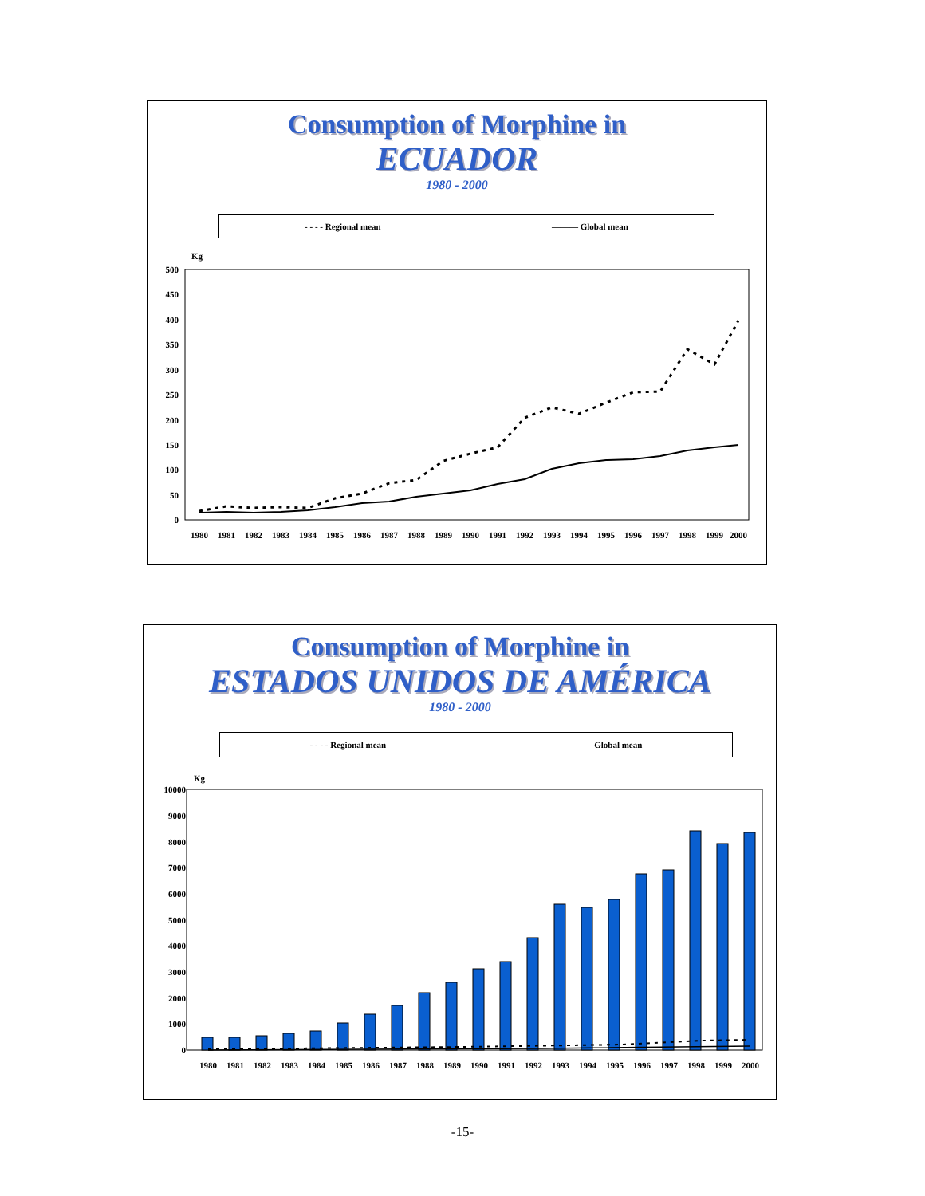Consumption of Morphine in
ECUADOR
1980 - 2000
- - - - Regional mean ——— Global mean
Kg
500
450
400
350
300
250
200
150
100
50
0
1980
1981
1982
1983
1984
1985
1986
1987
1988
1989
1990
1991
1992
1993
1994
1995
1996
1997
1998
1999
2000
Consumption of Morphine in
ESTADOS UNIDOS DE AMÉRICA
1980 - 2000
- - - - Regional mean ——— Global mean
Kg
10000
9000
8000
7000
6000
5000
4000
3000
2000
1000
0
1980
1981
1982
1983
1984
1985
1986
1987
1988
1989
1990
1991
1992
1993
1994
1995
1996
1997
1998
1999
2000
-15-